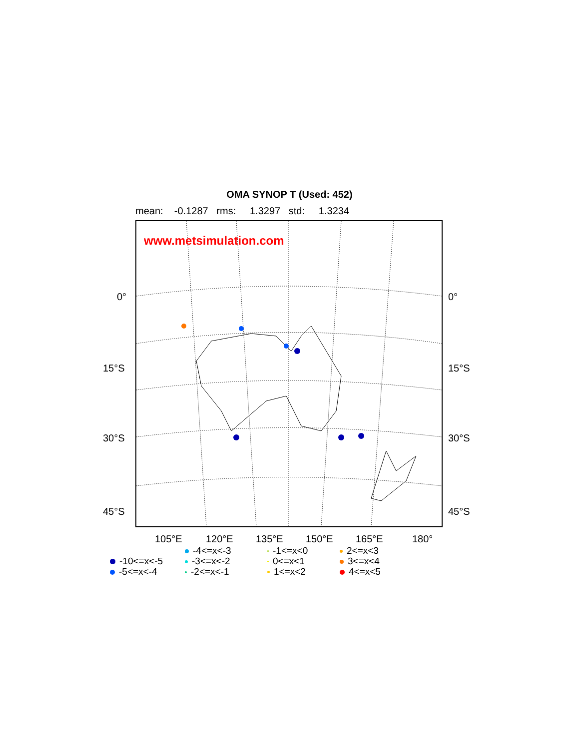OMA SYNOP T (Used: 452)
mean: -0.1287 rms: 1.3297 std: 1.3234
www.metsimulation.com
0° 0°
15°S 15°S
30°S 30°S
45°S 45°S
105°E 120°E 135°E 150°E 165°E 180°
-4<=x<-3
-1<=x<0
2<=x<3
-10<=x<-5
-3<=x<-2
0<=x<1
3<=x<4
-5<=x<-4
-2<=x<-1
1<=x<2
4<=x<5